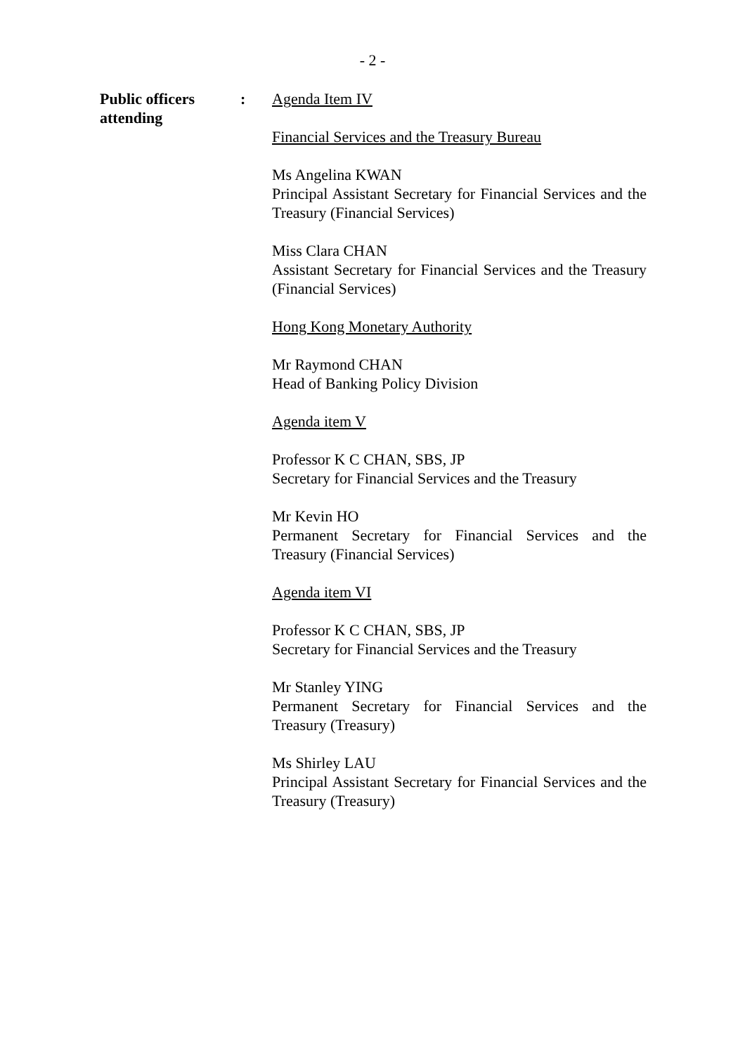- 2 -
Public officers
attending
: Agenda Item IV
Financial Services and the Treasury Bureau
Ms Angelina KWAN
Principal Assistant Secretary for Financial Services and the Treasury (Financial Services)
Miss Clara CHAN
Assistant Secretary for Financial Services and the Treasury (Financial Services)
Hong Kong Monetary Authority
Mr Raymond CHAN
Head of Banking Policy Division
Agenda item V
Professor K C CHAN, SBS, JP
Secretary for Financial Services and the Treasury
Mr Kevin HO
Permanent Secretary for Financial Services and the Treasury (Financial Services)
Agenda item VI
Professor K C CHAN, SBS, JP
Secretary for Financial Services and the Treasury
Mr Stanley YING
Permanent Secretary for Financial Services and the Treasury (Treasury)
Ms Shirley LAU
Principal Assistant Secretary for Financial Services and the Treasury (Treasury)